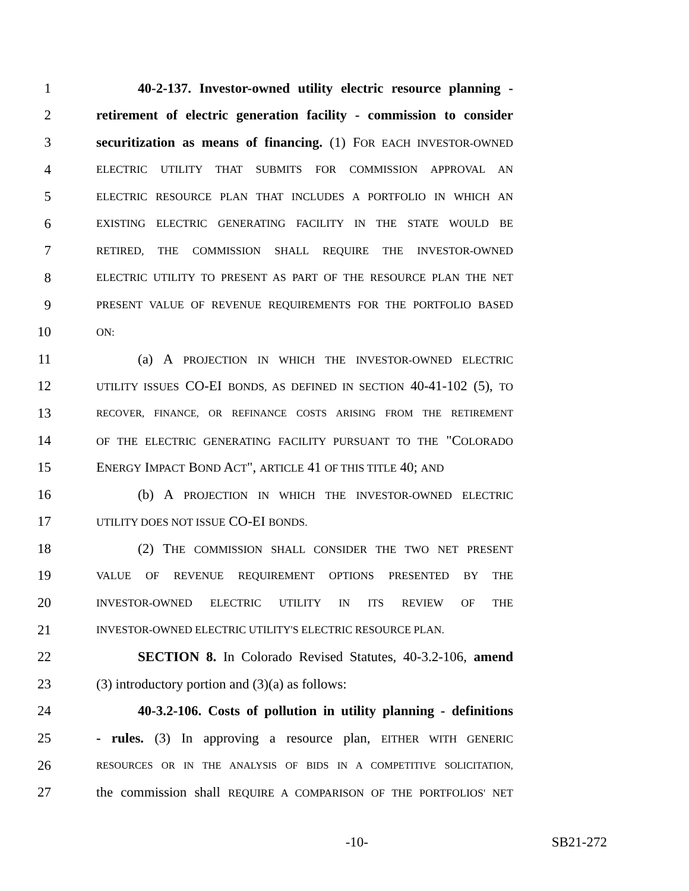1 40-2-137. Investor-owned utility electric resource planning -
2 retirement of electric generation facility - commission to consider
3 securitization as means of financing. (1) FOR EACH INVESTOR-OWNED
4 ELECTRIC UTILITY THAT SUBMITS FOR COMMISSION APPROVAL AN
5 ELECTRIC RESOURCE PLAN THAT INCLUDES A PORTFOLIO IN WHICH AN
6 EXISTING ELECTRIC GENERATING FACILITY IN THE STATE WOULD BE
7 RETIRED, THE COMMISSION SHALL REQUIRE THE INVESTOR-OWNED
8 ELECTRIC UTILITY TO PRESENT AS PART OF THE RESOURCE PLAN THE NET
9 PRESENT VALUE OF REVENUE REQUIREMENTS FOR THE PORTFOLIO BASED
10 ON:
11 (a) A PROJECTION IN WHICH THE INVESTOR-OWNED ELECTRIC
12 UTILITY ISSUES CO-EI BONDS, AS DEFINED IN SECTION 40-41-102 (5), TO
13 RECOVER, FINANCE, OR REFINANCE COSTS ARISING FROM THE RETIREMENT
14 OF THE ELECTRIC GENERATING FACILITY PURSUANT TO THE "COLORADO
15 ENERGY IMPACT BOND ACT", ARTICLE 41 OF THIS TITLE 40; AND
16 (b) A PROJECTION IN WHICH THE INVESTOR-OWNED ELECTRIC
17 UTILITY DOES NOT ISSUE CO-EI BONDS.
18 (2) THE COMMISSION SHALL CONSIDER THE TWO NET PRESENT
19 VALUE OF REVENUE REQUIREMENT OPTIONS PRESENTED BY THE
20 INVESTOR-OWNED ELECTRIC UTILITY IN ITS REVIEW OF THE
21 INVESTOR-OWNED ELECTRIC UTILITY'S ELECTRIC RESOURCE PLAN.
22 SECTION 8. In Colorado Revised Statutes, 40-3.2-106, amend
23 (3) introductory portion and (3)(a) as follows:
24 40-3.2-106. Costs of pollution in utility planning - definitions
25 - rules. (3) In approving a resource plan, EITHER WITH GENERIC
26 RESOURCES OR IN THE ANALYSIS OF BIDS IN A COMPETITIVE SOLICITATION,
27 the commission shall REQUIRE A COMPARISON OF THE PORTFOLIOS' NET
-10- SB21-272